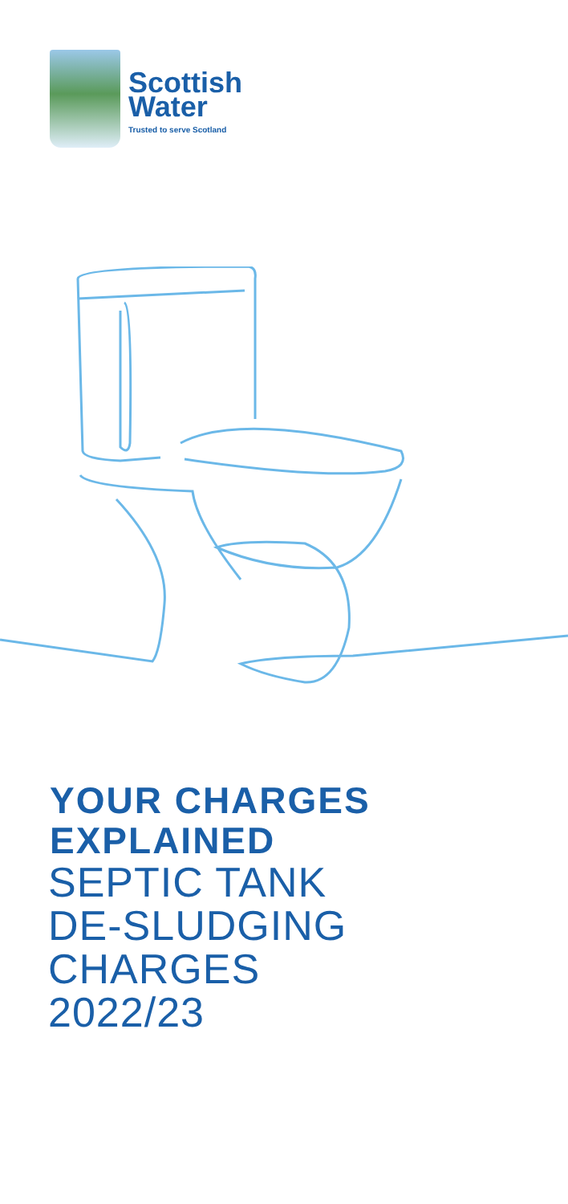Scottish
Water
Trusted to serve Scotland
YOUR CHARGES
EXPLAINED
SEPTIC TANK
DE-SLUDGING
CHARGES
2022/23